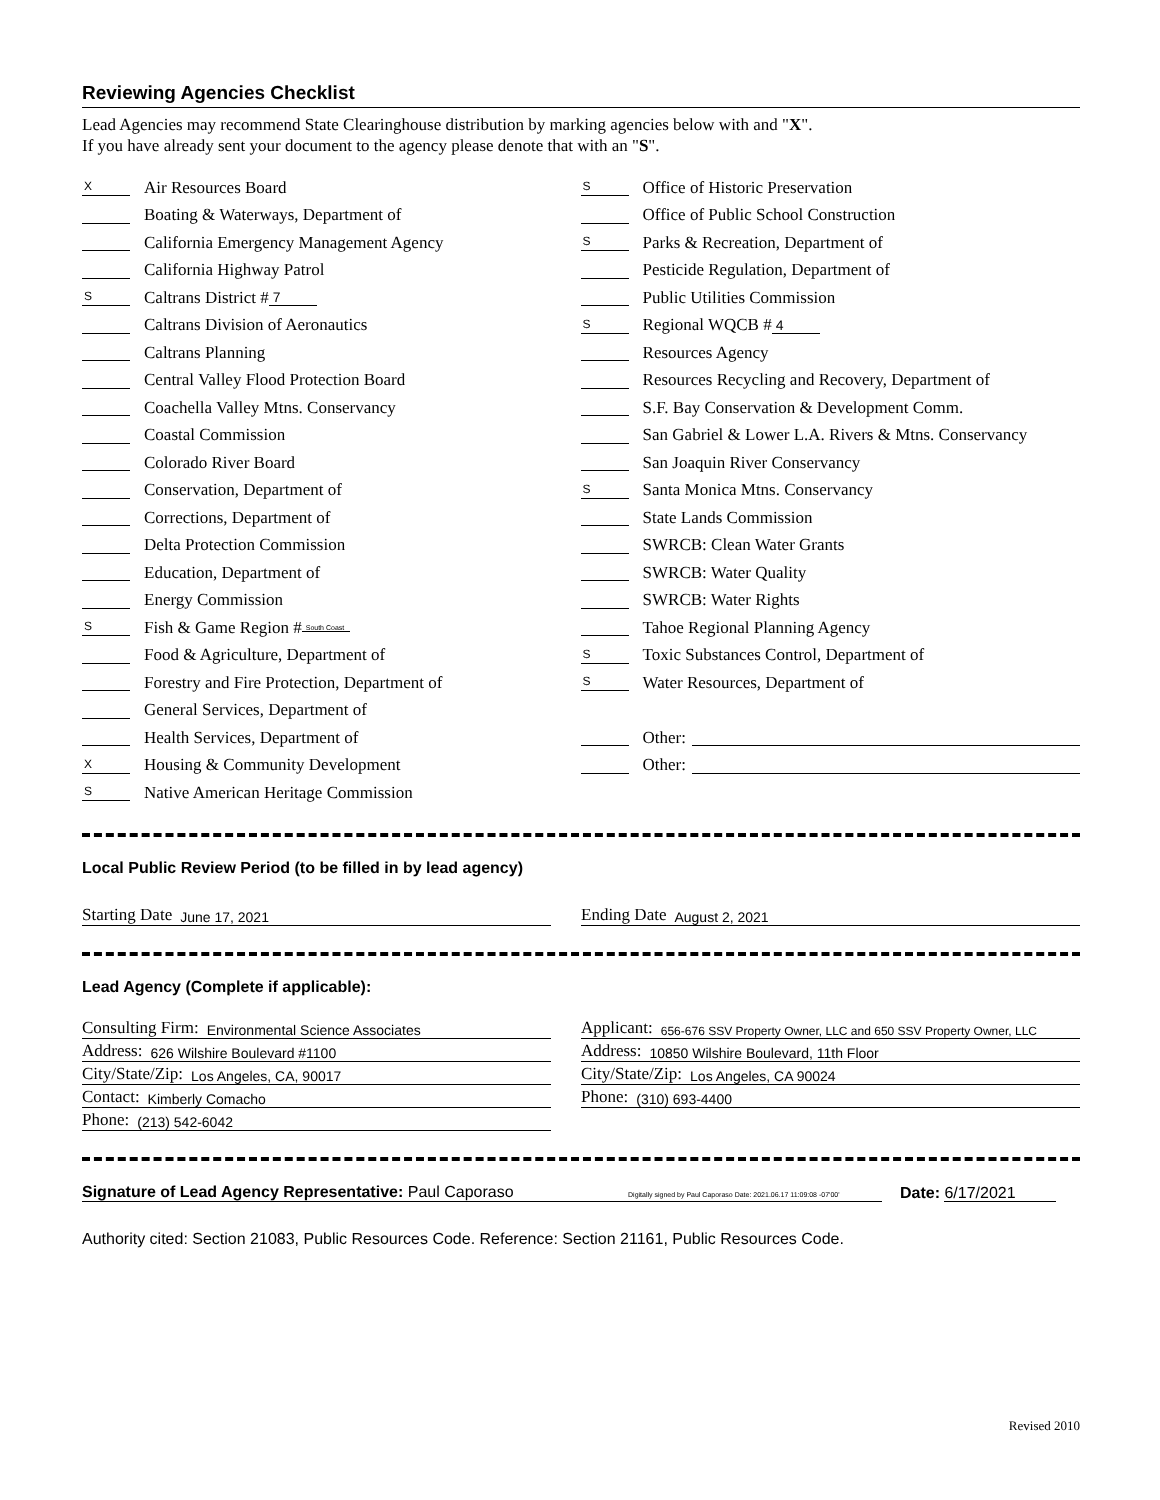Reviewing Agencies Checklist
Lead Agencies may recommend State Clearinghouse distribution by marking agencies below with and "X".
If you have already sent your document to the agency please denote that with an "S".
X Air Resources Board
Boating & Waterways, Department of
California Emergency Management Agency
California Highway Patrol
S Caltrans District # 7
Caltrans Division of Aeronautics
Caltrans Planning
Central Valley Flood Protection Board
Coachella Valley Mtns. Conservancy
Coastal Commission
Colorado River Board
Conservation, Department of
Corrections, Department of
Delta Protection Commission
Education, Department of
Energy Commission
S Fish & Game Region # South Coast
Food & Agriculture, Department of
Forestry and Fire Protection, Department of
General Services, Department of
Health Services, Department of
X Housing & Community Development
S Native American Heritage Commission
S Office of Historic Preservation
Office of Public School Construction
S Parks & Recreation, Department of
Pesticide Regulation, Department of
Public Utilities Commission
S Regional WQCB # 4
Resources Agency
Resources Recycling and Recovery, Department of
S.F. Bay Conservation & Development Comm.
San Gabriel & Lower L.A. Rivers & Mtns. Conservancy
San Joaquin River Conservancy
S Santa Monica Mtns. Conservancy
State Lands Commission
SWRCB: Clean Water Grants
SWRCB: Water Quality
SWRCB: Water Rights
Tahoe Regional Planning Agency
S Toxic Substances Control, Department of
S Water Resources, Department of
Other:
Other:
Local Public Review Period (to be filled in by lead agency)
Starting Date June 17, 2021
Ending Date August 2, 2021
Lead Agency (Complete if applicable):
Consulting Firm: Environmental Science Associates
Address: 626 Wilshire Boulevard #1100
City/State/Zip: Los Angeles, CA, 90017
Contact: Kimberly Comacho
Phone: (213) 542-6042
Applicant: 656-676 SSV Property Owner, LLC and 650 SSV Property Owner, LLC
Address: 10850 Wilshire Boulevard, 11th Floor
City/State/Zip: Los Angeles, CA 90024
Phone: (310) 693-4400
Signature of Lead Agency Representative: Paul Caporaso Digitally signed by Paul Caporaso Date: 2021.06.17 11:09:08 -07'00'
Date: 6/17/2021
Authority cited: Section 21083, Public Resources Code. Reference: Section 21161, Public Resources Code.
Revised 2010